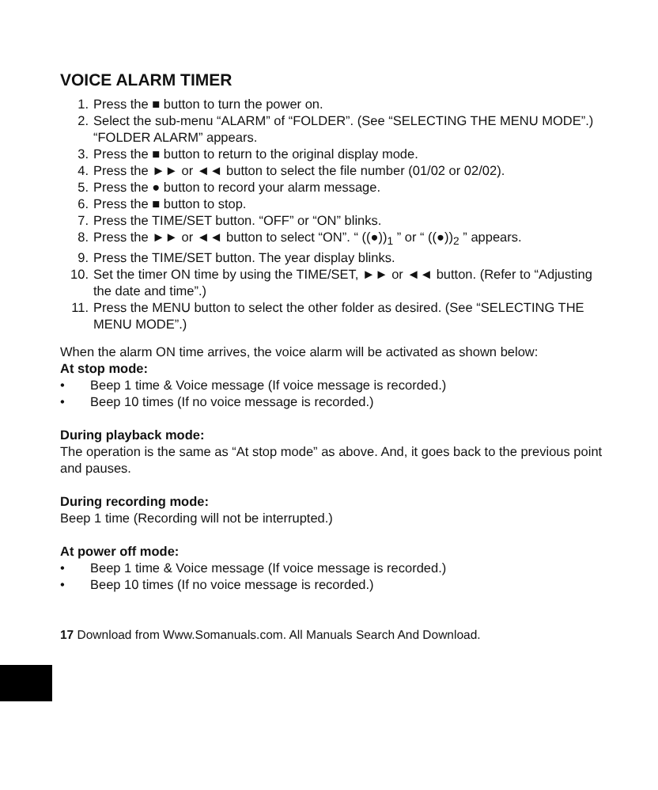VOICE ALARM TIMER
1. Press the ■ button to turn the power on.
2. Select the sub-menu “ALARM” of “FOLDER”. (See “SELECTING THE MENU MODE”.) “FOLDER ALARM” appears.
3. Press the ■ button to return to the original display mode.
4. Press the ►► or ◄◄ button to select the file number (01/02 or 02/02).
5. Press the ● button to record your alarm message.
6. Press the ■ button to stop.
7. Press the TIME/SET button. “OFF” or “ON” blinks.
8. Press the ►► or ◄◄ button to select “ON”. “ ((●))<sub>1</sub> ” or “ ((●))<sub>2</sub> ” appears.
9. Press the TIME/SET button. The year display blinks.
10. Set the timer ON time by using the TIME/SET, ►► or ◄◄ button. (Refer to “Adjusting the date and time”.)
11. Press the MENU button to select the other folder as desired. (See “SELECTING THE MENU MODE”.)
When the alarm ON time arrives, the voice alarm will be activated as shown below:
At stop mode:
• Beep 1 time & Voice message (If voice message is recorded.)
• Beep 10 times (If no voice message is recorded.)
During playback mode:
The operation is the same as “At stop mode” as above. And, it goes back to the previous point and pauses.
During recording mode:
Beep 1 time (Recording will not be interrupted.)
At power off mode:
• Beep 1 time & Voice message (If voice message is recorded.)
• Beep 10 times (If no voice message is recorded.)
17 Download from Www.Somanuals.com. All Manuals Search And Download.